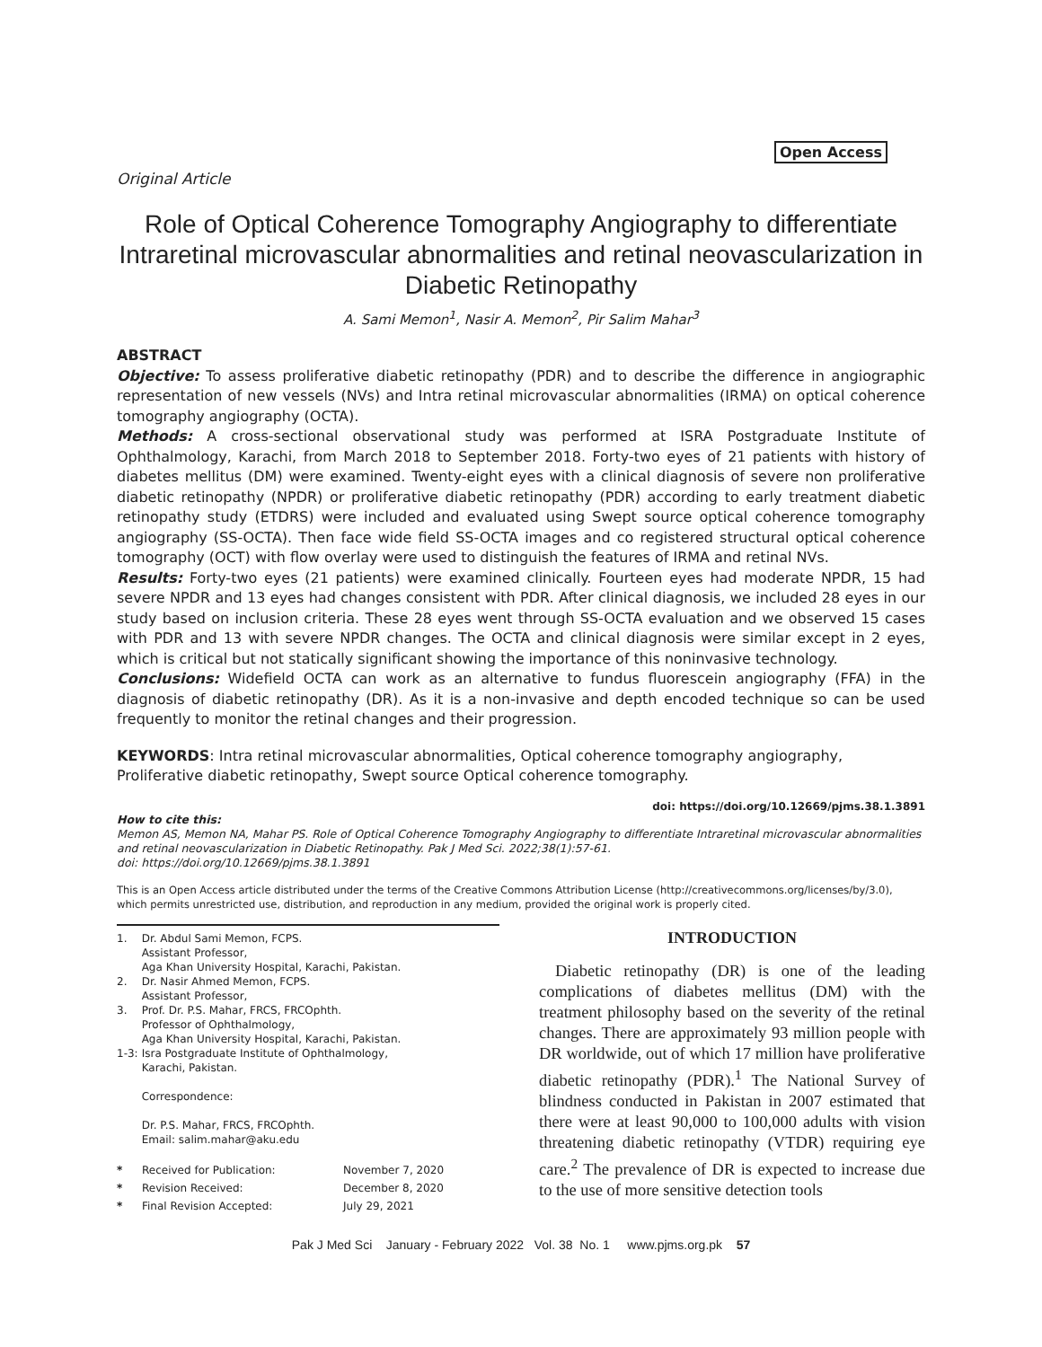Open Access
Original Article
Role of Optical Coherence Tomography Angiography to differentiate Intraretinal microvascular abnormalities and retinal neovascularization in Diabetic Retinopathy
A. Sami Memon<sup>1</sup>, Nasir A. Memon<sup>2</sup>, Pir Salim Mahar<sup>3</sup>
ABSTRACT
Objective: To assess proliferative diabetic retinopathy (PDR) and to describe the difference in angiographic representation of new vessels (NVs) and Intra retinal microvascular abnormalities (IRMA) on optical coherence tomography angiography (OCTA).
Methods: A cross-sectional observational study was performed at ISRA Postgraduate Institute of Ophthalmology, Karachi, from March 2018 to September 2018. Forty-two eyes of 21 patients with history of diabetes mellitus (DM) were examined. Twenty-eight eyes with a clinical diagnosis of severe non proliferative diabetic retinopathy (NPDR) or proliferative diabetic retinopathy (PDR) according to early treatment diabetic retinopathy study (ETDRS) were included and evaluated using Swept source optical coherence tomography angiography (SS-OCTA). Then face wide field SS-OCTA images and co registered structural optical coherence tomography (OCT) with flow overlay were used to distinguish the features of IRMA and retinal NVs.
Results: Forty-two eyes (21 patients) were examined clinically. Fourteen eyes had moderate NPDR, 15 had severe NPDR and 13 eyes had changes consistent with PDR. After clinical diagnosis, we included 28 eyes in our study based on inclusion criteria. These 28 eyes went through SS-OCTA evaluation and we observed 15 cases with PDR and 13 with severe NPDR changes. The OCTA and clinical diagnosis were similar except in 2 eyes, which is critical but not statically significant showing the importance of this noninvasive technology.
Conclusions: Widefield OCTA can work as an alternative to fundus fluorescein angiography (FFA) in the diagnosis of diabetic retinopathy (DR). As it is a non-invasive and depth encoded technique so can be used frequently to monitor the retinal changes and their progression.
KEYWORDS: Intra retinal microvascular abnormalities, Optical coherence tomography angiography, Proliferative diabetic retinopathy, Swept source Optical coherence tomography.
doi: https://doi.org/10.12669/pjms.38.1.3891
How to cite this:
Memon AS, Memon NA, Mahar PS. Role of Optical Coherence Tomography Angiography to differentiate Intraretinal microvascular abnormalities and retinal neovascularization in Diabetic Retinopathy. Pak J Med Sci. 2022;38(1):57-61.
doi: https://doi.org/10.12669/pjms.38.1.3891
This is an Open Access article distributed under the terms of the Creative Commons Attribution License (http://creativecommons.org/licenses/by/3.0), which permits unrestricted use, distribution, and reproduction in any medium, provided the original work is properly cited.
| 1. | Dr. Abdul Sami Memon, FCPS. Assistant Professor, Aga Khan University Hospital, Karachi, Pakistan. |
| 2. | Dr. Nasir Ahmed Memon, FCPS. Assistant Professor, |
| 3. | Prof. Dr. P.S. Mahar, FRCS, FRCOphth. Professor of Ophthalmology, Aga Khan University Hospital, Karachi, Pakistan. |
| 1-3: | Isra Postgraduate Institute of Ophthalmology, Karachi, Pakistan. Correspondence: Dr. P.S. Mahar, FRCS, FRCOphth. Email: salim.mahar@aku.edu |
| * | Received for Publication: | November 7, 2020 |
| * | Revision Received: | December 8, 2020 |
| * | Final Revision Accepted: | July 29, 2021 |
INTRODUCTION
Diabetic retinopathy (DR) is one of the leading complications of diabetes mellitus (DM) with the treatment philosophy based on the severity of the retinal changes. There are approximately 93 million people with DR worldwide, out of which 17 million have proliferative diabetic retinopathy (PDR).<sup>1</sup> The National Survey of blindness conducted in Pakistan in 2007 estimated that there were at least 90,000 to 100,000 adults with vision threatening diabetic retinopathy (VTDR) requiring eye care.<sup>2</sup> The prevalence of DR is expected to increase due to the use of more sensitive detection tools
Pak J Med Sci January - February 2022 Vol. 38 No. 1 www.pjms.org.pk 57